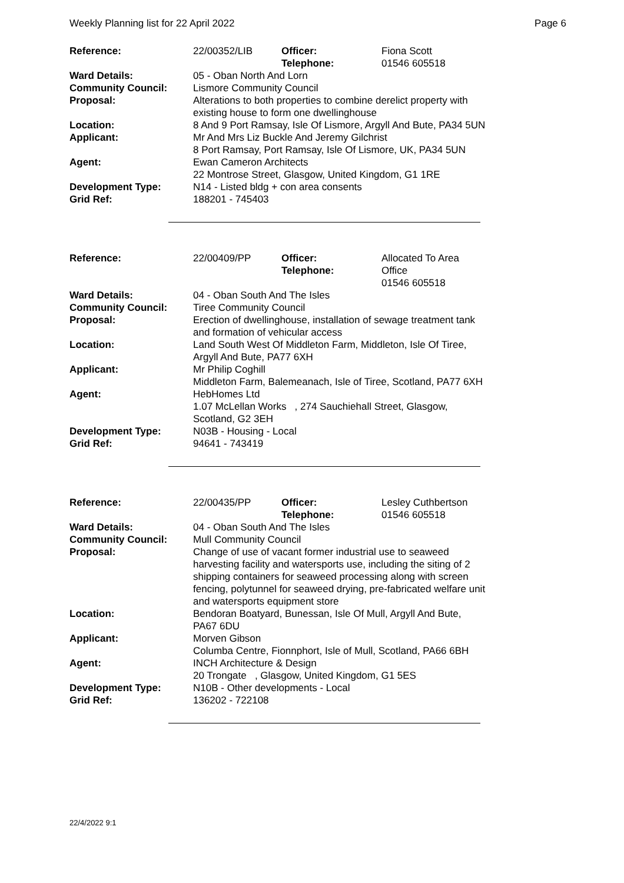Weekly Planning list for 22 April 2022 Page 6
| Reference: | 22/00352/LIB | Officer: Telephone: | Fiona Scott 01546 605518 |
| Ward Details: | 05 - Oban North And Lorn | | |
| Community Council: | Lismore Community Council | | |
| Proposal: | Alterations to both properties to combine derelict property with existing house to form one dwellinghouse | | |
| Location: | 8 And 9 Port Ramsay, Isle Of Lismore, Argyll And Bute, PA34 5UN | | |
| Applicant: | Mr And Mrs Liz Buckle And Jeremy Gilchrist 8 Port Ramsay, Port Ramsay, Isle Of Lismore, UK, PA34 5UN | | |
| Agent: | Ewan Cameron Architects 22 Montrose Street, Glasgow, United Kingdom, G1 1RE | | |
| Development Type: Grid Ref: | N14 - Listed bldg + con area consents 188201 - 745403 | | |
| Reference: | 22/00409/PP | Officer: Telephone: | Allocated To Area Office 01546 605518 |
| Ward Details: | 04 - Oban South And The Isles | | |
| Community Council: | Tiree Community Council | | |
| Proposal: | Erection of dwellinghouse, installation of sewage treatment tank and formation of vehicular access | | |
| Location: | Land South West Of Middleton Farm, Middleton, Isle Of Tiree, Argyll And Bute, PA77 6XH | | |
| Applicant: | Mr Philip Coghill Middleton Farm, Balemeanach, Isle of Tiree, Scotland, PA77 6XH | | |
| Agent: | HebHomes Ltd 1.07 McLellan Works , 274 Sauchiehall Street, Glasgow, Scotland, G2 3EH | | |
| Development Type: Grid Ref: | N03B - Housing - Local 94641 - 743419 | | |
| Reference: | 22/00435/PP | Officer: Telephone: | Lesley Cuthbertson 01546 605518 |
| Ward Details: | 04 - Oban South And The Isles | | |
| Community Council: | Mull Community Council | | |
| Proposal: | Change of use of vacant former industrial use to seaweed harvesting facility and watersports use, including the siting of 2 shipping containers for seaweed processing along with screen fencing, polytunnel for seaweed drying, pre-fabricated welfare unit and watersports equipment store | | |
| Location: | Bendoran Boatyard, Bunessan, Isle Of Mull, Argyll And Bute, PA67 6DU | | |
| Applicant: | Morven Gibson Columba Centre, Fionnphort, Isle of Mull, Scotland, PA66 6BH | | |
| Agent: | INCH Architecture & Design 20 Trongate , Glasgow, United Kingdom, G1 5ES | | |
| Development Type: Grid Ref: | N10B - Other developments - Local 136202 - 722108 | | |
22/4/2022 9:1